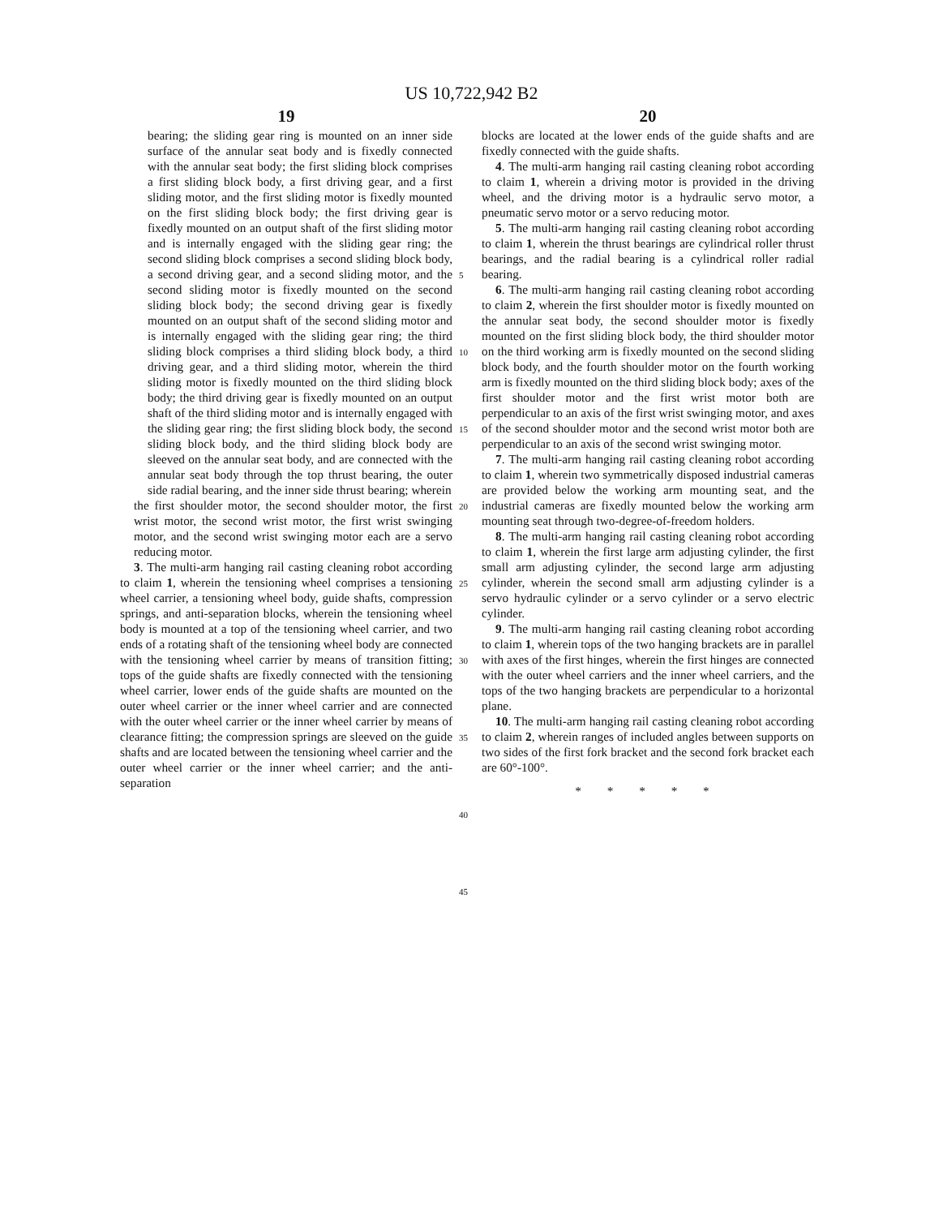US 10,722,942 B2
19
bearing; the sliding gear ring is mounted on an inner side surface of the annular seat body and is fixedly connected with the annular seat body; the first sliding block comprises a first sliding block body, a first driving gear, and a first sliding motor, and the first sliding motor is fixedly mounted on the first sliding block body; the first driving gear is fixedly mounted on an output shaft of the first sliding motor and is internally engaged with the sliding gear ring; the second sliding block comprises a second sliding block body, a second driving gear, and a second sliding motor, and the second sliding motor is fixedly mounted on the second sliding block body; the second driving gear is fixedly mounted on an output shaft of the second sliding motor and is internally engaged with the sliding gear ring; the third sliding block comprises a third sliding block body, a third driving gear, and a third sliding motor, wherein the third sliding motor is fixedly mounted on the third sliding block body; the third driving gear is fixedly mounted on an output shaft of the third sliding motor and is internally engaged with the sliding gear ring; the first sliding block body, the second sliding block body, and the third sliding block body are sleeved on the annular seat body, and are connected with the annular seat body through the top thrust bearing, the outer side radial bearing, and the inner side thrust bearing; wherein
the first shoulder motor, the second shoulder motor, the first wrist motor, the second wrist motor, the first wrist swinging motor, and the second wrist swinging motor each are a servo reducing motor.
3. The multi-arm hanging rail casting cleaning robot according to claim 1, wherein the tensioning wheel comprises a tensioning wheel carrier, a tensioning wheel body, guide shafts, compression springs, and anti-separation blocks, wherein the tensioning wheel body is mounted at a top of the tensioning wheel carrier, and two ends of a rotating shaft of the tensioning wheel body are connected with the tensioning wheel carrier by means of transition fitting; tops of the guide shafts are fixedly connected with the tensioning wheel carrier, lower ends of the guide shafts are mounted on the outer wheel carrier or the inner wheel carrier and are connected with the outer wheel carrier or the inner wheel carrier by means of clearance fitting; the compression springs are sleeved on the guide shafts and are located between the tensioning wheel carrier and the outer wheel carrier or the inner wheel carrier; and the anti-separation
5
10
15
20
25
30
35
40
45
20
blocks are located at the lower ends of the guide shafts and are fixedly connected with the guide shafts.
4. The multi-arm hanging rail casting cleaning robot according to claim 1, wherein a driving motor is provided in the driving wheel, and the driving motor is a hydraulic servo motor, a pneumatic servo motor or a servo reducing motor.
5. The multi-arm hanging rail casting cleaning robot according to claim 1, wherein the thrust bearings are cylindrical roller thrust bearings, and the radial bearing is a cylindrical roller radial bearing.
6. The multi-arm hanging rail casting cleaning robot according to claim 2, wherein the first shoulder motor is fixedly mounted on the annular seat body, the second shoulder motor is fixedly mounted on the first sliding block body, the third shoulder motor on the third working arm is fixedly mounted on the second sliding block body, and the fourth shoulder motor on the fourth working arm is fixedly mounted on the third sliding block body; axes of the first shoulder motor and the first wrist motor both are perpendicular to an axis of the first wrist swinging motor, and axes of the second shoulder motor and the second wrist motor both are perpendicular to an axis of the second wrist swinging motor.
7. The multi-arm hanging rail casting cleaning robot according to claim 1, wherein two symmetrically disposed industrial cameras are provided below the working arm mounting seat, and the industrial cameras are fixedly mounted below the working arm mounting seat through two-degree-of-freedom holders.
8. The multi-arm hanging rail casting cleaning robot according to claim 1, wherein the first large arm adjusting cylinder, the first small arm adjusting cylinder, the second large arm adjusting cylinder, wherein the second small arm adjusting cylinder is a servo hydraulic cylinder or a servo cylinder or a servo electric cylinder.
9. The multi-arm hanging rail casting cleaning robot according to claim 1, wherein tops of the two hanging brackets are in parallel with axes of the first hinges, wherein the first hinges are connected with the outer wheel carriers and the inner wheel carriers, and the tops of the two hanging brackets are perpendicular to a horizontal plane.
10. The multi-arm hanging rail casting cleaning robot according to claim 2, wherein ranges of included angles between supports on two sides of the first fork bracket and the second fork bracket each are 60°-100°.
* * * * *